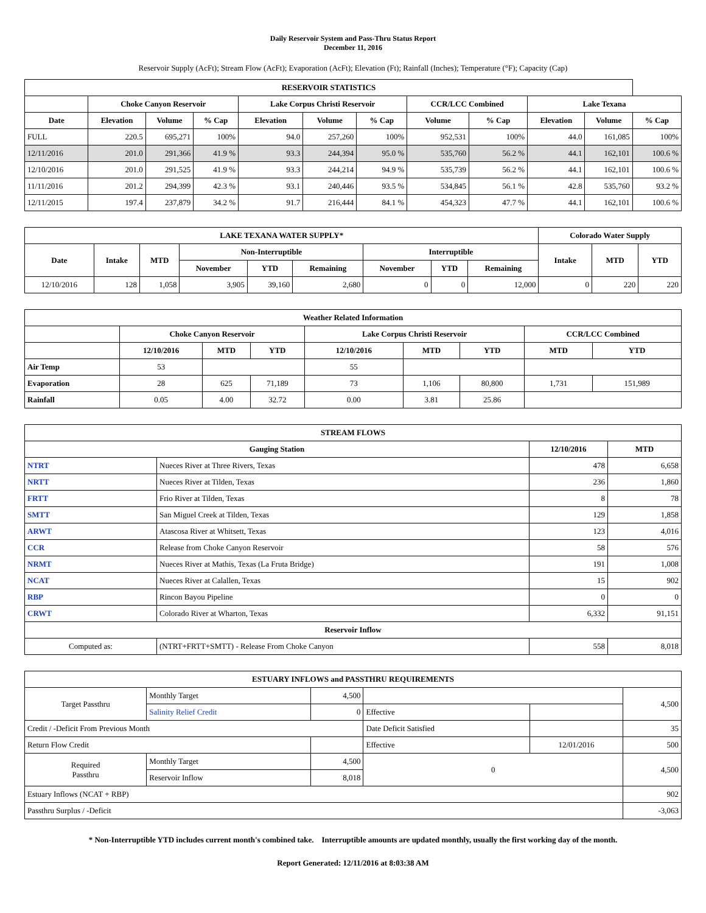Daily Reservoir System and Pass-Thru Status Report
December 11, 2016
Reservoir Supply (AcFt); Stream Flow (AcFt); Evaporation (AcFt); Elevation (Ft); Rainfall (Inches); Temperature (°F); Capacity (Cap)
| RESERVOIR STATISTICS | | | | | | | | | | | |
| --- | --- | --- | --- | --- | --- | --- | --- | --- | --- | --- | --- |
| | Choke Canyon Reservoir | | | Lake Corpus Christi Reservoir | | | CCR/LCC Combined | | Lake Texana | | |
| Date | Elevation | Volume | % Cap | Elevation | Volume | % Cap | Volume | % Cap | Elevation | Volume | % Cap |
| FULL | 220.5 | 695,271 | 100% | 94.0 | 257,260 | 100% | 952,531 | 100% | 44.0 | 161,085 | 100% |
| 12/11/2016 | 201.0 | 291,366 | 41.9 % | 93.3 | 244,394 | 95.0 % | 535,760 | 56.2 % | 44.1 | 162,101 | 100.6 % |
| 12/10/2016 | 201.0 | 291,525 | 41.9 % | 93.3 | 244,214 | 94.9 % | 535,739 | 56.2 % | 44.1 | 162,101 | 100.6 % |
| 11/11/2016 | 201.2 | 294,399 | 42.3 % | 93.1 | 240,446 | 93.5 % | 534,845 | 56.1 % | 42.8 | 535,760 | 93.2 % |
| 12/11/2015 | 197.4 | 237,879 | 34.2 % | 91.7 | 216,444 | 84.1 % | 454,323 | 47.7 % | 44.1 | 162,101 | 100.6 % |
| LAKE TEXANA WATER SUPPLY* | | | | | | | | | Colorado Water Supply | | |
| --- | --- | --- | --- | --- | --- | --- | --- | --- | --- | --- | --- |
| Date | Intake | MTD | Non-Interruptible | | | Interruptible | | | Intake | MTD | YTD |
| | | | November | YTD | Remaining | November | YTD | Remaining | | | |
| 12/10/2016 | 128 | 1,058 | 3,905 | 39,160 | 2,680 | 0 | 0 | 12,000 | 0 | 220 | 220 |
| Weather Related Information | | | | | | | | |
| --- | --- | --- | --- | --- | --- | --- | --- | --- |
| | Choke Canyon Reservoir | | | Lake Corpus Christi Reservoir | | | CCR/LCC Combined | |
| | 12/10/2016 | MTD | YTD | 12/10/2016 | MTD | YTD | MTD | YTD |
| Air Temp | 53 | | | 55 | | | | |
| Evaporation | 28 | 625 | 71,189 | 73 | 1,106 | 80,800 | 1,731 | 151,989 |
| Rainfall | 0.05 | 4.00 | 32.72 | 0.00 | 3.81 | 25.86 | | |
| STREAM FLOWS | | | |
| --- | --- | --- | --- |
| Gauging Station | | 12/10/2016 | MTD |
| NTRT | Nueces River at Three Rivers, Texas | 478 | 6,658 |
| NRTT | Nueces River at Tilden, Texas | 236 | 1,860 |
| FRTT | Frio River at Tilden, Texas | 8 | 78 |
| SMTT | San Miguel Creek at Tilden, Texas | 129 | 1,858 |
| ARWT | Atascosa River at Whitsett, Texas | 123 | 4,016 |
| CCR | Release from Choke Canyon Reservoir | 58 | 576 |
| NRMT | Nueces River at Mathis, Texas (La Fruta Bridge) | 191 | 1,008 |
| NCAT | Nueces River at Calallen, Texas | 15 | 902 |
| RBP | Rincon Bayou Pipeline | 0 | 0 |
| CRWT | Colorado River at Wharton, Texas | 6,332 | 91,151 |
| Reservoir Inflow | | | |
| Computed as: | (NTRT+FRTT+SMTT) - Release From Choke Canyon | 558 | 8,018 |
| ESTUARY INFLOWS and PASSTHRU REQUIREMENTS | | | | | |
| --- | --- | --- | --- | --- | --- |
| Target Passthru | Monthly Target | 4,500 | | | 4,500 |
| | Salinity Relief Credit | 0 | Effective | | |
| Credit / -Deficit From Previous Month | | | Date Deficit Satisfied | | 35 |
| Return Flow Credit | | | Effective | 12/01/2016 | 500 |
| Required Passthru | Monthly Target | 4,500 | 0 | | 4,500 |
| | Reservoir Inflow | 8,018 | | | |
| Estuary Inflows (NCAT + RBP) | | | | | 902 |
| Passthru Surplus / -Deficit | | | | | -3,063 |
* Non-Interruptible YTD includes current month's combined take. Interruptible amounts are updated monthly, usually the first working day of the month.
Report Generated: 12/11/2016 at 8:03:38 AM